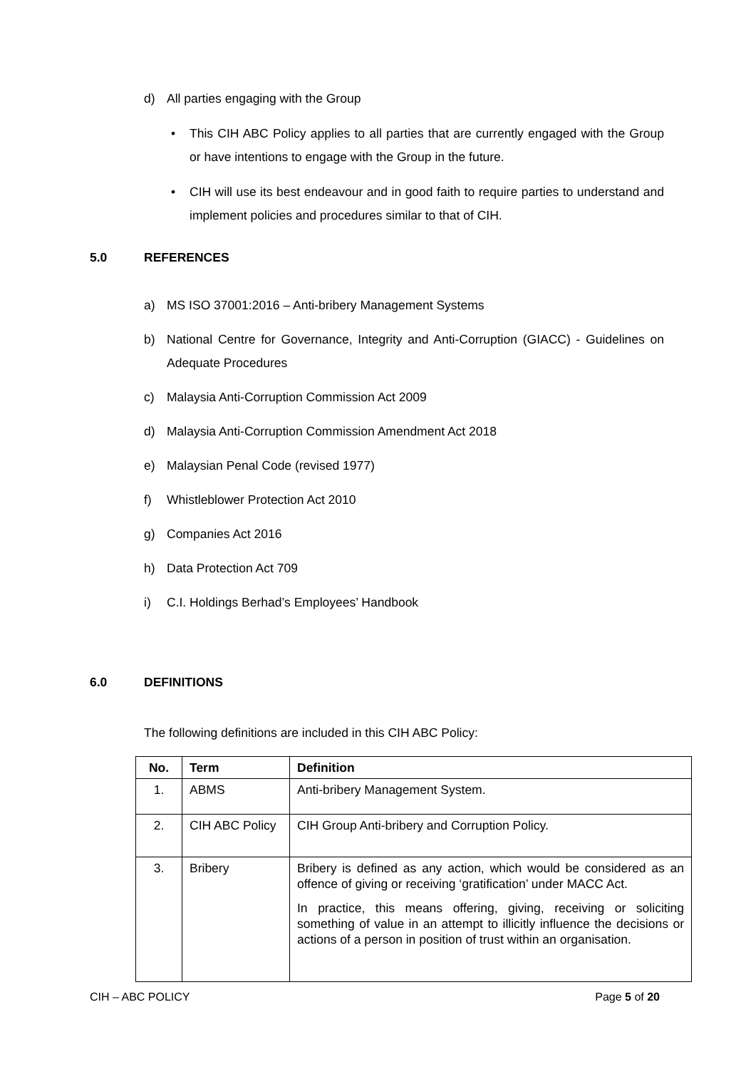d) All parties engaging with the Group
• This CIH ABC Policy applies to all parties that are currently engaged with the Group or have intentions to engage with the Group in the future.
• CIH will use its best endeavour and in good faith to require parties to understand and implement policies and procedures similar to that of CIH.
5.0 REFERENCES
a) MS ISO 37001:2016 – Anti-bribery Management Systems
b) National Centre for Governance, Integrity and Anti-Corruption (GIACC) - Guidelines on Adequate Procedures
c) Malaysia Anti-Corruption Commission Act 2009
d) Malaysia Anti-Corruption Commission Amendment Act 2018
e) Malaysian Penal Code (revised 1977)
f) Whistleblower Protection Act 2010
g) Companies Act 2016
h) Data Protection Act 709
i) C.I. Holdings Berhad’s Employees’ Handbook
6.0 DEFINITIONS
The following definitions are included in this CIH ABC Policy:
| No. | Term | Definition |
| --- | --- | --- |
| 1. | ABMS | Anti-bribery Management System. |
| 2. | CIH ABC Policy | CIH Group Anti-bribery and Corruption Policy. |
| 3. | Bribery | Bribery is defined as any action, which would be considered as an offence of giving or receiving ‘gratification’ under MACC Act. In practice, this means offering, giving, receiving or soliciting something of value in an attempt to illicitly influence the decisions or actions of a person in position of trust within an organisation. |
CIH – ABC POLICY Page 5 of 20